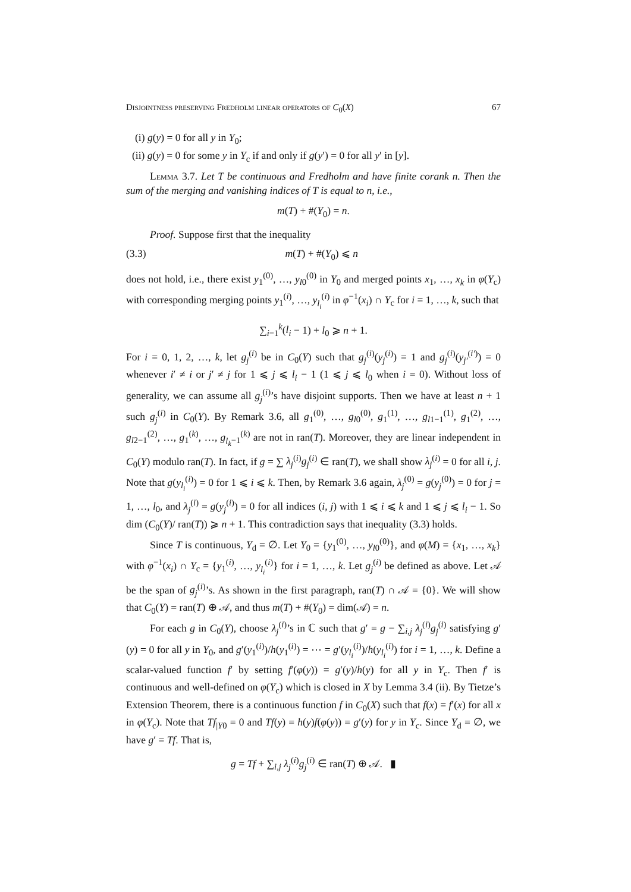Disjointness preserving Fredholm linear operators of C<sub>0</sub>(X) 67
(i) g(y) = 0 for all y in Y<sub>0</sub>;
(ii) g(y) = 0 for some y in Y<sub>c</sub> if and only if g(y′) = 0 for all y′ in [y].
Lemma 3.7. Let T be continuous and Fredholm and have finite corank n. Then the sum of the merging and vanishing indices of T is equal to n, i.e.,
m(T) + #(Y<sub>0</sub>) = n.
Proof. Suppose first that the inequality
(3.3) m(T) + #(Y<sub>0</sub>) ⩽ n
does not hold, i.e., there exist y<sub>1</sub><sup>(0)</sup>, …, y<sub>l0</sub><sup>(0)</sup> in Y<sub>0</sub> and merged points x<sub>1</sub>, …, x<sub>k</sub> in φ(Y<sub>c</sub>) with corresponding merging points y<sub>1</sub><sup>(i)</sup>, …, y<sub>l<sub>i</sub></sub><sup>(i)</sup> in φ<sup>−1</sup>(x<sub>i</sub>) ∩ Y<sub>c</sub> for i = 1, …, k, such that
∑<sub>i=1</sub><sup>k</sup>(l<sub>i</sub> − 1) + l<sub>0</sub> ⩾ n + 1.
For i = 0, 1, 2, …, k, let g<sub>j</sub><sup>(i)</sup> be in C<sub>0</sub>(Y) such that g<sub>j</sub><sup>(i)</sup>(y<sub>j</sub><sup>(i)</sup>) = 1 and g<sub>j</sub><sup>(i)</sup>(y<sub>j′</sub><sup>(i′)</sup>) = 0 whenever i′ ≠ i or j′ ≠ j for 1 ⩽ j ⩽ l<sub>i</sub> − 1 (1 ⩽ j ⩽ l<sub>0</sub> when i = 0). Without loss of generality, we can assume all g<sub>j</sub><sup>(i)</sup>’s have disjoint supports. Then we have at least n + 1 such g<sub>j</sub><sup>(i)</sup> in C<sub>0</sub>(Y). By Remark 3.6, all g<sub>1</sub><sup>(0)</sup>, …, g<sub>l0</sub><sup>(0)</sup>, g<sub>1</sub><sup>(1)</sup>, …, g<sub>l1−1</sub><sup>(1)</sup>, g<sub>1</sub><sup>(2)</sup>, …, g<sub>l2−1</sub><sup>(2)</sup>, …, g<sub>1</sub><sup>(k)</sup>, …, g<sub>l<sub>k</sub>−1</sub><sup>(k)</sup> are not in ran(T). Moreover, they are linear independent in C<sub>0</sub>(Y) modulo ran(T). In fact, if g = ∑ λ<sub>j</sub><sup>(i)</sup>g<sub>j</sub><sup>(i)</sup> ∈ ran(T), we shall show λ<sub>j</sub><sup>(i)</sup> = 0 for all i, j. Note that g(y<sub>l<sub>i</sub></sub><sup>(i)</sup>) = 0 for 1 ⩽ i ⩽ k. Then, by Remark 3.6 again, λ<sub>j</sub><sup>(0)</sup> = g(y<sub>j</sub><sup>(0)</sup>) = 0 for j = 1, …, l<sub>0</sub>, and λ<sub>j</sub><sup>(i)</sup> = g(y<sub>j</sub><sup>(i)</sup>) = 0 for all indices (i, j) with 1 ⩽ i ⩽ k and 1 ⩽ j ⩽ l<sub>i</sub> − 1. So dim (C<sub>0</sub>(Y)/ ran(T)) ⩾ n + 1. This contradiction says that inequality (3.3) holds.
Since T is continuous, Y<sub>d</sub> = ∅. Let Y<sub>0</sub> = {y<sub>1</sub><sup>(0)</sup>, …, y<sub>l0</sub><sup>(0)</sup>}, and φ(M) = {x<sub>1</sub>, …, x<sub>k</sub>} with φ<sup>−1</sup>(x<sub>i</sub>) ∩ Y<sub>c</sub> = {y<sub>1</sub><sup>(i)</sup>, …, y<sub>l<sub>i</sub></sub><sup>(i)</sup>} for i = 1, …, k. Let g<sub>j</sub><sup>(i)</sup> be defined as above. Let 𝒜 be the span of g<sub>j</sub><sup>(i)</sup>’s. As shown in the first paragraph, ran(T) ∩ 𝒜 = {0}. We will show that C<sub>0</sub>(Y) = ran(T) ⊕ 𝒜, and thus m(T) + #(Y<sub>0</sub>) = dim(𝒜) = n.
For each g in C<sub>0</sub>(Y), choose λ<sub>j</sub><sup>(i)</sup>’s in ℂ such that g′ = g − ∑<sub>i,j</sub> λ<sub>j</sub><sup>(i)</sup>g<sub>j</sub><sup>(i)</sup> satisfying g′(y) = 0 for all y in Y<sub>0</sub>, and g′(y<sub>1</sub><sup>(i)</sup>)/h(y<sub>1</sub><sup>(i)</sup>) = ⋯ = g′(y<sub>l<sub>i</sub></sub><sup>(i)</sup>)/h(y<sub>l<sub>i</sub></sub><sup>(i)</sup>) for i = 1, …, k. Define a scalar-valued function f′ by setting f′(φ(y)) = g′(y)/h(y) for all y in Y<sub>c</sub>. Then f′ is continuous and well-defined on φ(Y<sub>c</sub>) which is closed in X by Lemma 3.4 (ii). By Tietze’s Extension Theorem, there is a continuous function f in C<sub>0</sub>(X) such that f(x) = f′(x) for all x in φ(Y<sub>c</sub>). Note that Tf<sub>|Y0</sub> = 0 and Tf(y) = h(y)f(φ(y)) = g′(y) for y in Y<sub>c</sub>. Since Y<sub>d</sub> = ∅, we have g′ = Tf. That is,
g = Tf + ∑<sub>i,j</sub> λ<sub>j</sub><sup>(i)</sup>g<sub>j</sub><sup>(i)</sup> ∈ ran(T) ⊕ 𝒜. ▮